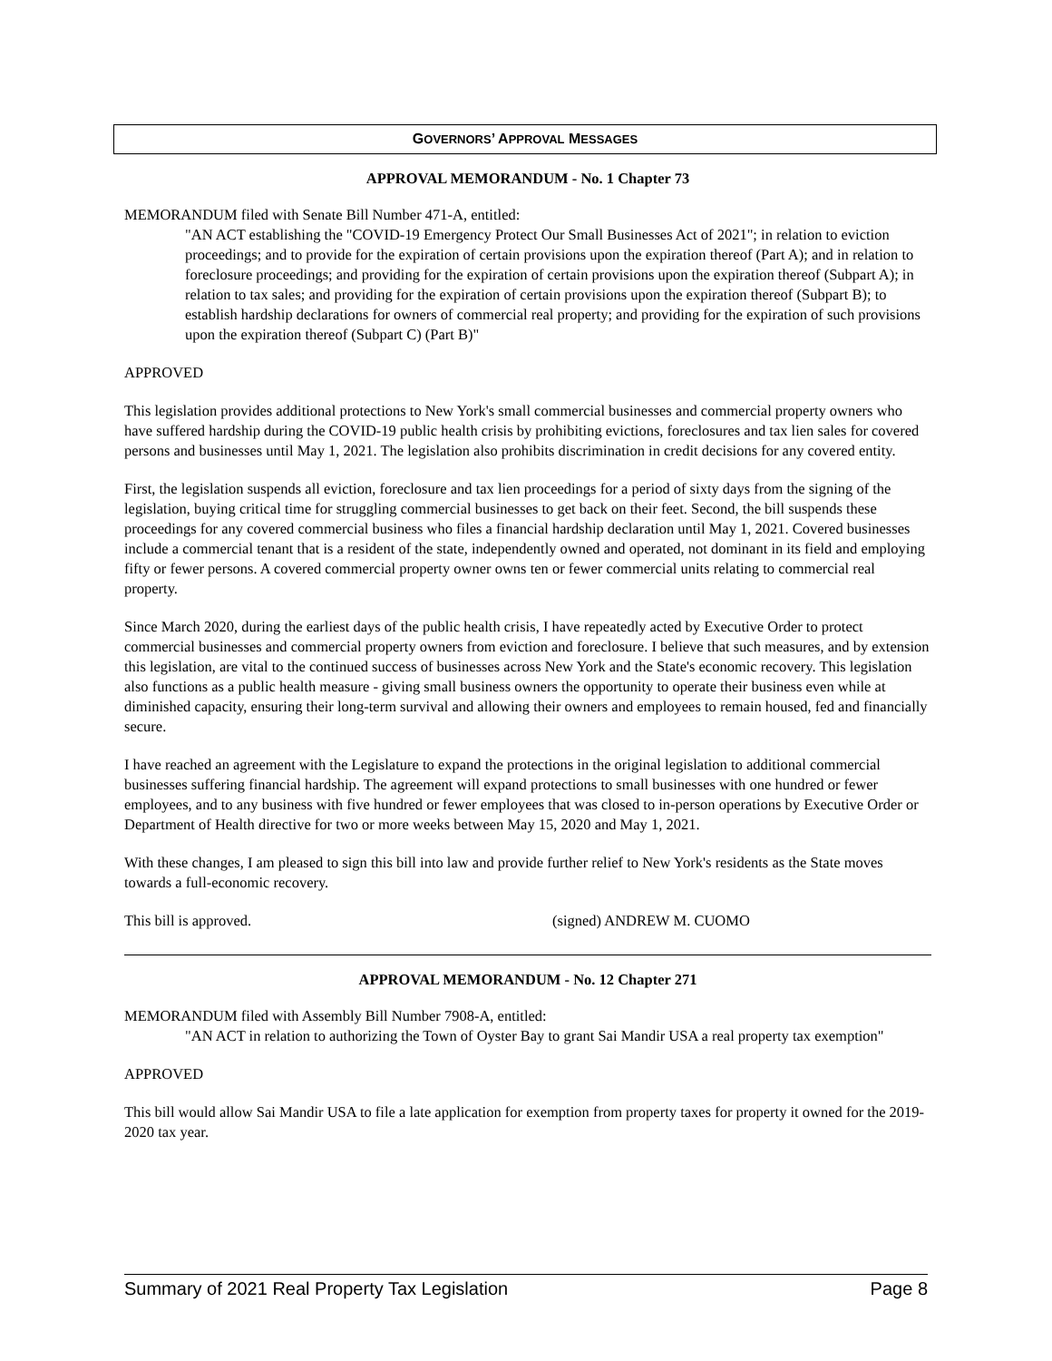GOVERNORS’ APPROVAL MESSAGES
APPROVAL MEMORANDUM - No. 1 Chapter 73
MEMORANDUM filed with Senate Bill Number 471-A, entitled:
"AN ACT establishing the "COVID-19 Emergency Protect Our Small Businesses Act of 2021"; in relation to eviction proceedings; and to provide for the expiration of certain provisions upon the expiration thereof (Part A); and in relation to foreclosure proceedings; and providing for the expiration of certain provisions upon the expiration thereof (Subpart A); in relation to tax sales; and providing for the expiration of certain provisions upon the expiration thereof (Subpart B); to establish hardship declarations for owners of commercial real property; and providing for the expiration of such provisions upon the expiration thereof (Subpart C) (Part B)"
APPROVED
This legislation provides additional protections to New York's small commercial businesses and commercial property owners who have suffered hardship during the COVID-19 public health crisis by prohibiting evictions, foreclosures and tax lien sales for covered persons and businesses until May 1, 2021. The legislation also prohibits discrimination in credit decisions for any covered entity.
First, the legislation suspends all eviction, foreclosure and tax lien proceedings for a period of sixty days from the signing of the legislation, buying critical time for struggling commercial businesses to get back on their feet. Second, the bill suspends these proceedings for any covered commercial business who files a financial hardship declaration until May 1, 2021. Covered businesses include a commercial tenant that is a resident of the state, independently owned and operated, not dominant in its field and employing fifty or fewer persons. A covered commercial property owner owns ten or fewer commercial units relating to commercial real property.
Since March 2020, during the earliest days of the public health crisis, I have repeatedly acted by Executive Order to protect commercial businesses and commercial property owners from eviction and foreclosure. I believe that such measures, and by extension this legislation, are vital to the continued success of businesses across New York and the State's economic recovery. This legislation also functions as a public health measure - giving small business owners the opportunity to operate their business even while at diminished capacity, ensuring their long-term survival and allowing their owners and employees to remain housed, fed and financially secure.
I have reached an agreement with the Legislature to expand the protections in the original legislation to additional commercial businesses suffering financial hardship. The agreement will expand protections to small businesses with one hundred or fewer employees, and to any business with five hundred or fewer employees that was closed to in-person operations by Executive Order or Department of Health directive for two or more weeks between May 15, 2020 and May 1, 2021.
With these changes, I am pleased to sign this bill into law and provide further relief to New York's residents as the State moves towards a full-economic recovery.
This bill is approved. (signed) ANDREW M. CUOMO
APPROVAL MEMORANDUM - No. 12 Chapter 271
MEMORANDUM filed with Assembly Bill Number 7908-A, entitled:
"AN ACT in relation to authorizing the Town of Oyster Bay to grant Sai Mandir USA a real property tax exemption"
APPROVED
This bill would allow Sai Mandir USA to file a late application for exemption from property taxes for property it owned for the 2019-2020 tax year.
Summary of 2021 Real Property Tax Legislation Page 8